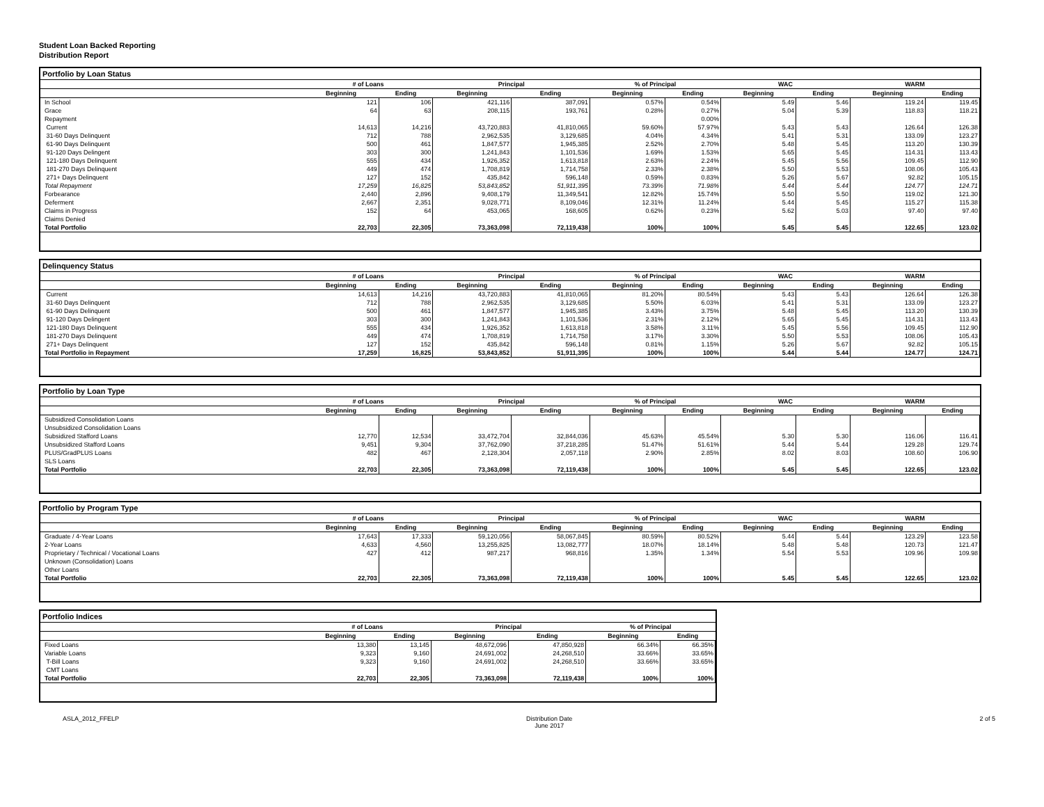Student Loan Backed Reporting
Distribution Report
Portfolio by Loan Status
| | # of Loans | | Principal | | % of Principal | | WAC | | WARM | |
| --- | --- | --- | --- | --- | --- | --- | --- | --- | --- | --- |
| | Beginning | Ending | Beginning | Ending | Beginning | Ending | Beginning | Ending | Beginning | Ending |
| In School | 121 | 106 | 421,116 | 387,091 | 0.57% | 0.54% | 5.49 | 5.46 | 119.24 | 119.45 |
| Grace | 64 | 63 | 208,115 | 193,761 | 0.28% | 0.27% | 5.04 | 5.39 | 118.83 | 118.21 |
| Repayment | | | | | | 0.00% | | | | |
| Current | 14,613 | 14,216 | 43,720,883 | 41,810,065 | 59.60% | 57.97% | 5.43 | 5.43 | 126.64 | 126.38 |
| 31-60 Days Delinquent | 712 | 788 | 2,962,535 | 3,129,685 | 4.04% | 4.34% | 5.41 | 5.31 | 133.09 | 123.27 |
| 61-90 Days Delinquent | 500 | 461 | 1,847,577 | 1,945,385 | 2.52% | 2.70% | 5.48 | 5.45 | 113.20 | 130.39 |
| 91-120 Days Delingent | 303 | 300 | 1,241,843 | 1,101,536 | 1.69% | 1.53% | 5.65 | 5.45 | 114.31 | 113.43 |
| 121-180 Days Delinquent | 555 | 434 | 1,926,352 | 1,613,818 | 2.63% | 2.24% | 5.45 | 5.56 | 109.45 | 112.90 |
| 181-270 Days Delinquent | 449 | 474 | 1,708,819 | 1,714,758 | 2.33% | 2.38% | 5.50 | 5.53 | 108.06 | 105.43 |
| 271+ Days Delinquent | 127 | 152 | 435,842 | 596,148 | 0.59% | 0.83% | 5.26 | 5.67 | 92.82 | 105.15 |
| Total Repayment | 17,259 | 16,825 | 53,843,852 | 51,911,395 | 73.39% | 71.98% | 5.44 | 5.44 | 124.77 | 124.71 |
| Forbearance | 2,440 | 2,896 | 9,408,179 | 11,349,541 | 12.82% | 15.74% | 5.50 | 5.50 | 119.02 | 121.30 |
| Deferment | 2,667 | 2,351 | 9,028,771 | 8,109,046 | 12.31% | 11.24% | 5.44 | 5.45 | 115.27 | 115.38 |
| Claims in Progress | 152 | 64 | 453,065 | 168,605 | 0.62% | 0.23% | 5.62 | 5.03 | 97.40 | 97.40 |
| Claims Denied | | | | | | | | | | |
| Total Portfolio | 22,703 | 22,305 | 73,363,098 | 72,119,438 | 100% | 100% | 5.45 | 5.45 | 122.65 | 123.02 |
Delinquency Status
| | # of Loans | | Principal | | % of Principal | | WAC | | WARM | |
| --- | --- | --- | --- | --- | --- | --- | --- | --- | --- | --- |
| | Beginning | Ending | Beginning | Ending | Beginning | Ending | Beginning | Ending | Beginning | Ending |
| Current | 14,613 | 14,216 | 43,720,883 | 41,810,065 | 81.20% | 80.54% | 5.43 | 5.43 | 126.64 | 126.38 |
| 31-60 Days Delinquent | 712 | 788 | 2,962,535 | 3,129,685 | 5.50% | 6.03% | 5.41 | 5.31 | 133.09 | 123.27 |
| 61-90 Days Delinquent | 500 | 461 | 1,847,577 | 1,945,385 | 3.43% | 3.75% | 5.48 | 5.45 | 113.20 | 130.39 |
| 91-120 Days Delingent | 303 | 300 | 1,241,843 | 1,101,536 | 2.31% | 2.12% | 5.65 | 5.45 | 114.31 | 113.43 |
| 121-180 Days Delinquent | 555 | 434 | 1,926,352 | 1,613,818 | 3.58% | 3.11% | 5.45 | 5.56 | 109.45 | 112.90 |
| 181-270 Days Delinquent | 449 | 474 | 1,708,819 | 1,714,758 | 3.17% | 3.30% | 5.50 | 5.53 | 108.06 | 105.43 |
| 271+ Days Delinquent | 127 | 152 | 435,842 | 596,148 | 0.81% | 1.15% | 5.26 | 5.67 | 92.82 | 105.15 |
| Total Portfolio in Repayment | 17,259 | 16,825 | 53,843,852 | 51,911,395 | 100% | 100% | 5.44 | 5.44 | 124.77 | 124.71 |
Portfolio by Loan Type
| | # of Loans | | Principal | | % of Principal | | WAC | | WARM | |
| --- | --- | --- | --- | --- | --- | --- | --- | --- | --- | --- |
| | Beginning | Ending | Beginning | Ending | Beginning | Ending | Beginning | Ending | Beginning | Ending |
| Subsidized Consolidation Loans | | | | | | | | | | |
| Unsubsidized Consolidation Loans | | | | | | | | | | |
| Subsidized Stafford Loans | 12,770 | 12,534 | 33,472,704 | 32,844,036 | 45.63% | 45.54% | 5.30 | 5.30 | 116.06 | 116.41 |
| Unsubsidized Stafford Loans | 9,451 | 9,304 | 37,762,090 | 37,218,285 | 51.47% | 51.61% | 5.44 | 5.44 | 129.28 | 129.74 |
| PLUS/GradPLUS Loans | 482 | 467 | 2,128,304 | 2,057,118 | 2.90% | 2.85% | 8.02 | 8.03 | 108.60 | 106.90 |
| SLS Loans | | | | | | | | | | |
| Total Portfolio | 22,703 | 22,305 | 73,363,098 | 72,119,438 | 100% | 100% | 5.45 | 5.45 | 122.65 | 123.02 |
Portfolio by Program Type
| | # of Loans | | Principal | | % of Principal | | WAC | | WARM | |
| --- | --- | --- | --- | --- | --- | --- | --- | --- | --- | --- |
| | Beginning | Ending | Beginning | Ending | Beginning | Ending | Beginning | Ending | Beginning | Ending |
| Graduate / 4-Year Loans | 17,643 | 17,333 | 59,120,056 | 58,067,845 | 80.59% | 80.52% | 5.44 | 5.44 | 123.29 | 123.58 |
| 2-Year Loans | 4,633 | 4,560 | 13,255,825 | 13,082,777 | 18.07% | 18.14% | 5.48 | 5.48 | 120.73 | 121.47 |
| Proprietary / Technical / Vocational Loans | 427 | 412 | 987,217 | 968,816 | 1.35% | 1.34% | 5.54 | 5.53 | 109.96 | 109.98 |
| Unknown (Consolidation) Loans | | | | | | | | | | |
| Other Loans | | | | | | | | | | |
| Total Portfolio | 22,703 | 22,305 | 73,363,098 | 72,119,438 | 100% | 100% | 5.45 | 5.45 | 122.65 | 123.02 |
Portfolio Indices
| | # of Loans | | Principal | | % of Principal | |
| --- | --- | --- | --- | --- | --- | --- |
| | Beginning | Ending | Beginning | Ending | Beginning | Ending |
| Fixed Loans | 13,380 | 13,145 | 48,672,096 | 47,850,928 | 66.34% | 66.35% |
| Variable Loans | 9,323 | 9,160 | 24,691,002 | 24,268,510 | 33.66% | 33.65% |
| T-Bill Loans | 9,323 | 9,160 | 24,691,002 | 24,268,510 | 33.66% | 33.65% |
| CMT Loans | | | | | | |
| Total Portfolio | 22,703 | 22,305 | 73,363,098 | 72,119,438 | 100% | 100% |
ASLA_2012_FFELP Distribution Date
June 2017 2 of 5